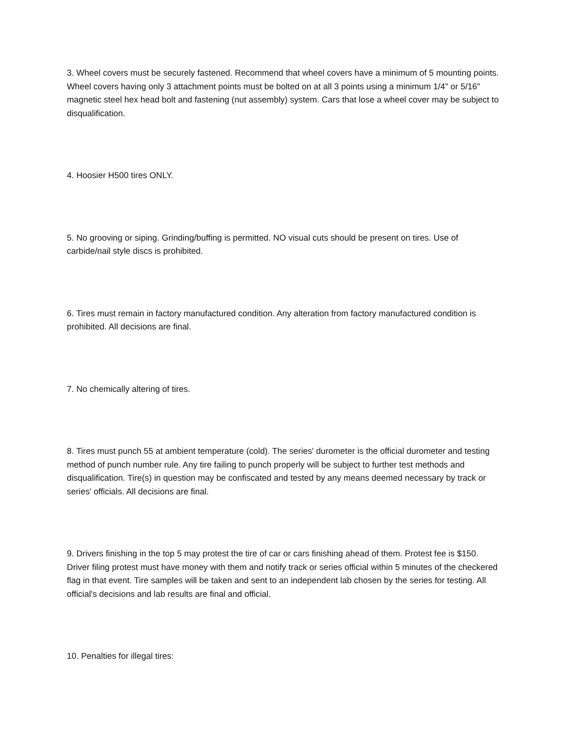3. Wheel covers must be securely fastened. Recommend that wheel covers have a minimum of 5 mounting points. Wheel covers having only 3 attachment points must be bolted on at all 3 points using a minimum 1/4" or 5/16" magnetic steel hex head bolt and fastening (nut assembly) system. Cars that lose a wheel cover may be subject to disqualification.
4. Hoosier H500 tires ONLY.
5. No grooving or siping. Grinding/buffing is permitted. NO visual cuts should be present on tires. Use of carbide/nail style discs is prohibited.
6. Tires must remain in factory manufactured condition. Any alteration from factory manufactured condition is prohibited. All decisions are final.
7. No chemically altering of tires.
8. Tires must punch 55 at ambient temperature (cold). The series' durometer is the official durometer and testing method of punch number rule. Any tire failing to punch properly will be subject to further test methods and disqualification. Tire(s) in question may be confiscated and tested by any means deemed necessary by track or series' officials. All decisions are final.
9. Drivers finishing in the top 5 may protest the tire of car or cars finishing ahead of them. Protest fee is $150. Driver filing protest must have money with them and notify track or series official within 5 minutes of the checkered flag in that event. Tire samples will be taken and sent to an independent lab chosen by the series for testing. All official's decisions and lab results are final and official.
10. Penalties for illegal tires: